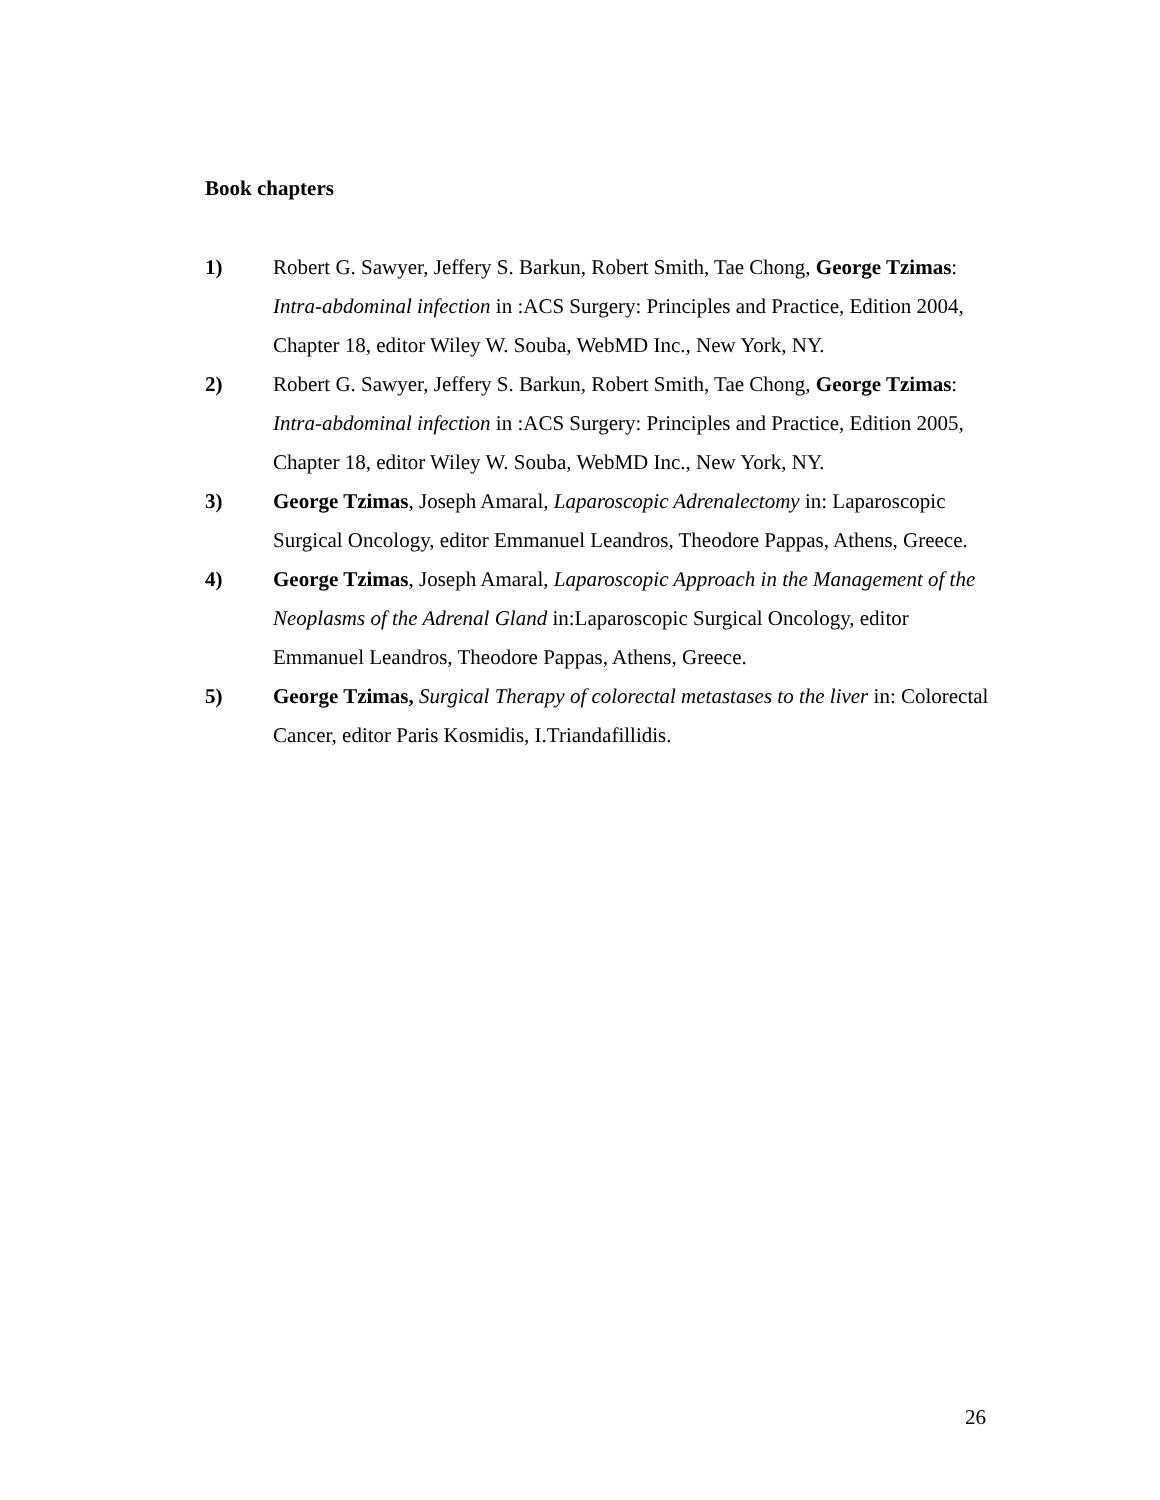Book chapters
1) Robert G. Sawyer, Jeffery S. Barkun, Robert Smith, Tae Chong, George Tzimas: Intra-abdominal infection in :ACS Surgery: Principles and Practice, Edition 2004, Chapter 18, editor Wiley W. Souba, WebMD Inc., New York, NY.
2) Robert G. Sawyer, Jeffery S. Barkun, Robert Smith, Tae Chong, George Tzimas: Intra-abdominal infection in :ACS Surgery: Principles and Practice, Edition 2005, Chapter 18, editor Wiley W. Souba, WebMD Inc., New York, NY.
3) George Tzimas, Joseph Amaral, Laparoscopic Adrenalectomy in: Laparoscopic Surgical Oncology, editor Emmanuel Leandros, Theodore Pappas, Athens, Greece.
4) George Tzimas, Joseph Amaral, Laparoscopic Approach in the Management of the Neoplasms of the Adrenal Gland in:Laparoscopic Surgical Oncology, editor Emmanuel Leandros, Theodore Pappas, Athens, Greece.
5) George Tzimas, Surgical Therapy of colorectal metastases to the liver in: Colorectal Cancer, editor Paris Kosmidis, I.Triandafillidis.
26